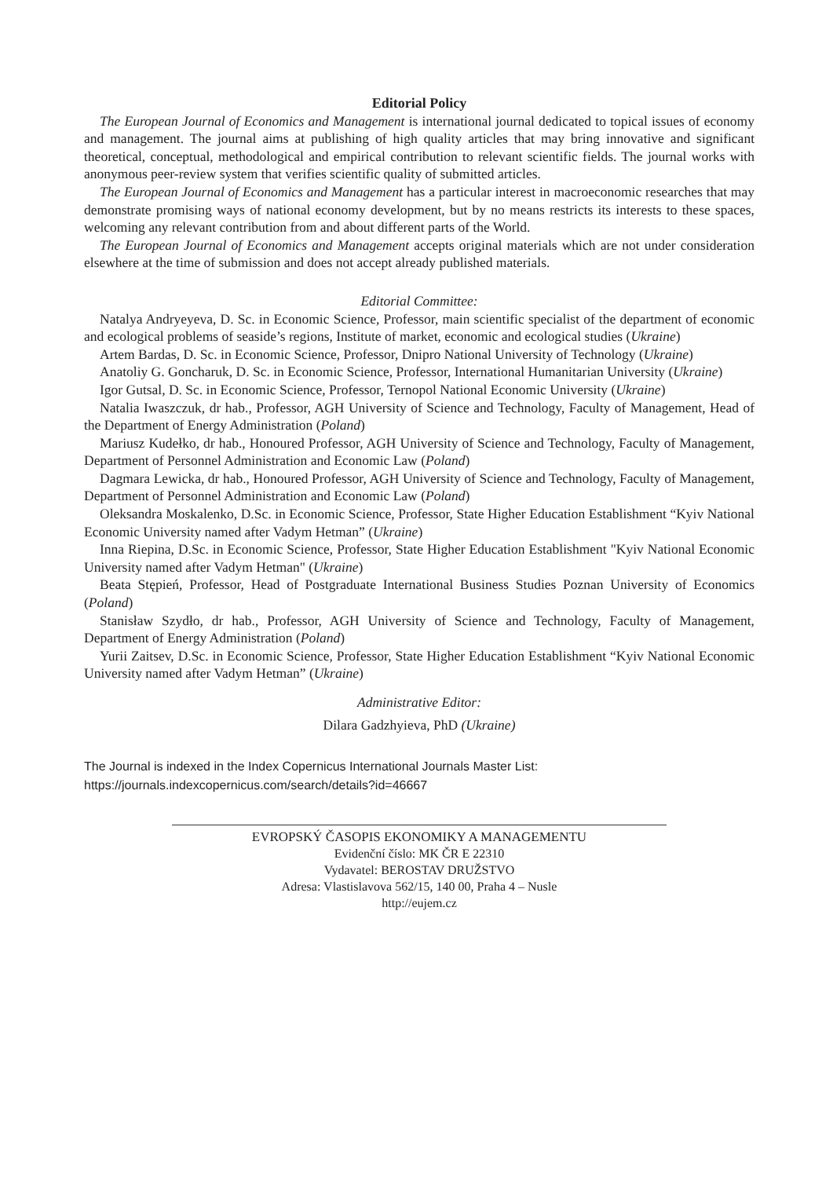Editorial Policy
The European Journal of Economics and Management is international journal dedicated to topical issues of economy and management. The journal aims at publishing of high quality articles that may bring innovative and significant theoretical, conceptual, methodological and empirical contribution to relevant scientific fields. The journal works with anonymous peer-review system that verifies scientific quality of submitted articles.
The European Journal of Economics and Management has a particular interest in macroeconomic researches that may demonstrate promising ways of national economy development, but by no means restricts its interests to these spaces, welcoming any relevant contribution from and about different parts of the World.
The European Journal of Economics and Management accepts original materials which are not under consideration elsewhere at the time of submission and does not accept already published materials.
Editorial Committee:
Natalya Andryeyeva, D. Sc. in Economic Science, Professor, main scientific specialist of the department of economic and ecological problems of seaside’s regions, Institute of market, economic and ecological studies (Ukraine)
Artem Bardas, D. Sc. in Economic Science, Professor, Dnipro National University of Technology (Ukraine)
Anatoliy G. Goncharuk, D. Sc. in Economic Science, Professor, International Humanitarian University (Ukraine)
Igor Gutsal, D. Sc. in Economic Science, Professor, Ternopol National Economic University (Ukraine)
Natalia Iwaszczuk, dr hab., Professor, AGH University of Science and Technology, Faculty of Management, Head of the Department of Energy Administration (Poland)
Mariusz Kudełko, dr hab., Honoured Professor, AGH University of Science and Technology, Faculty of Management, Department of Personnel Administration and Economic Law (Poland)
Dagmara Lewicka, dr hab., Honoured Professor, AGH University of Science and Technology, Faculty of Management, Department of Personnel Administration and Economic Law (Poland)
Oleksandra Moskalenko, D.Sc. in Economic Science, Professor, State Higher Education Establishment “Kyiv National Economic University named after Vadym Hetman” (Ukraine)
Inna Riepina, D.Sc. in Economic Science, Professor, State Higher Education Establishment "Kyiv National Economic University named after Vadym Hetman" (Ukraine)
Beata Stępień, Professor, Head of Postgraduate International Business Studies Poznan University of Economics (Poland)
Stanisław Szydło, dr hab., Professor, AGH University of Science and Technology, Faculty of Management, Department of Energy Administration (Poland)
Yurii Zaitsev, D.Sc. in Economic Science, Professor, State Higher Education Establishment “Kyiv National Economic University named after Vadym Hetman” (Ukraine)
Administrative Editor:
Dilara Gadzhyieva, PhD (Ukraine)
The Journal is indexed in the Index Copernicus International Journals Master List:
https://journals.indexcopernicus.com/search/details?id=46667
EVROPSKÝ ČASOPIS EKONOMIKY A MANAGEMENTU
Evidenční číslo: MK ČR E 22310
Vydavatel: BEROSTAV DRUŽSTVO
Adresa: Vlastislavova 562/15, 140 00, Praha 4 – Nusle
http://eujem.cz